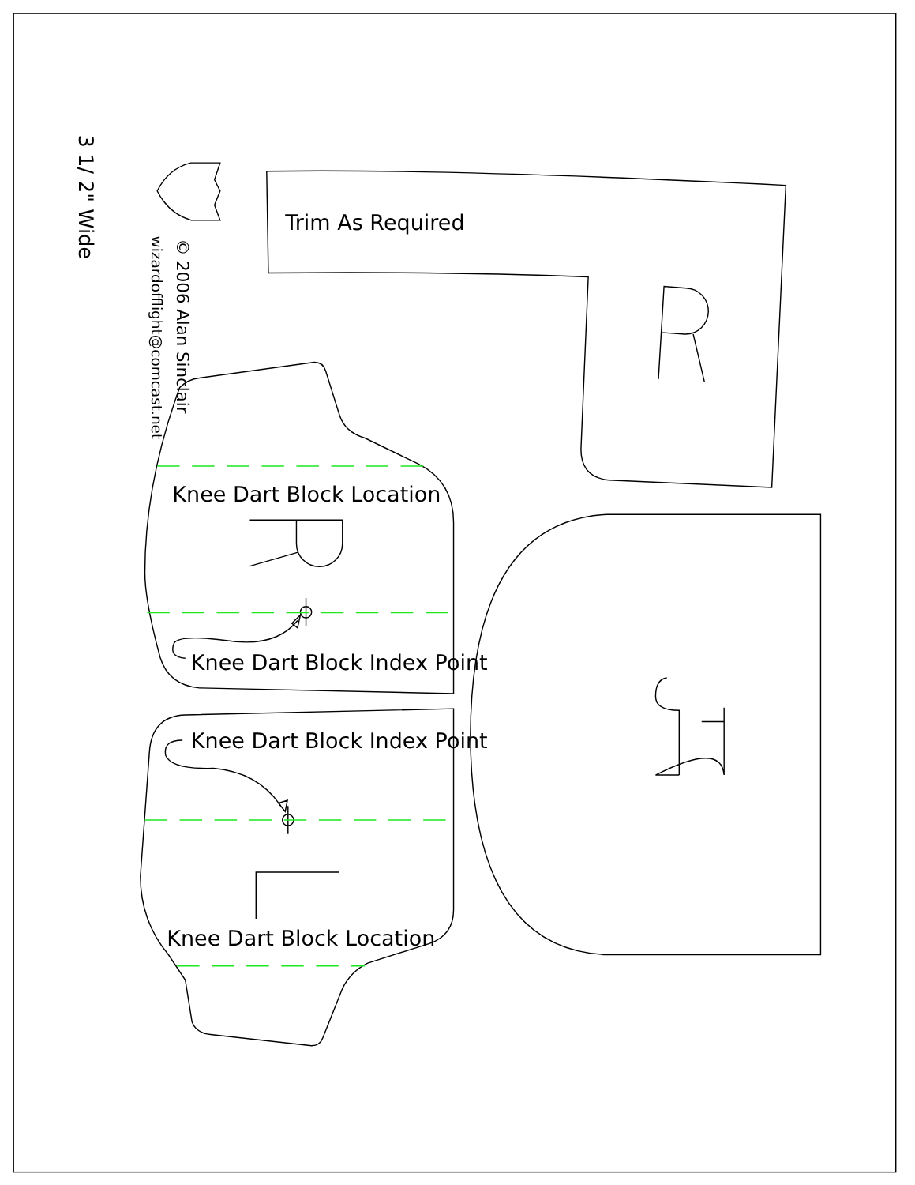3 1/ 2" Wide
© 2006 Alan Sinclair
wizardofflight@comcast.net
Trim As Required
Knee Dart Block Location
Knee Dart Block Index Point
Knee Dart Block Index Point
Knee Dart Block Location